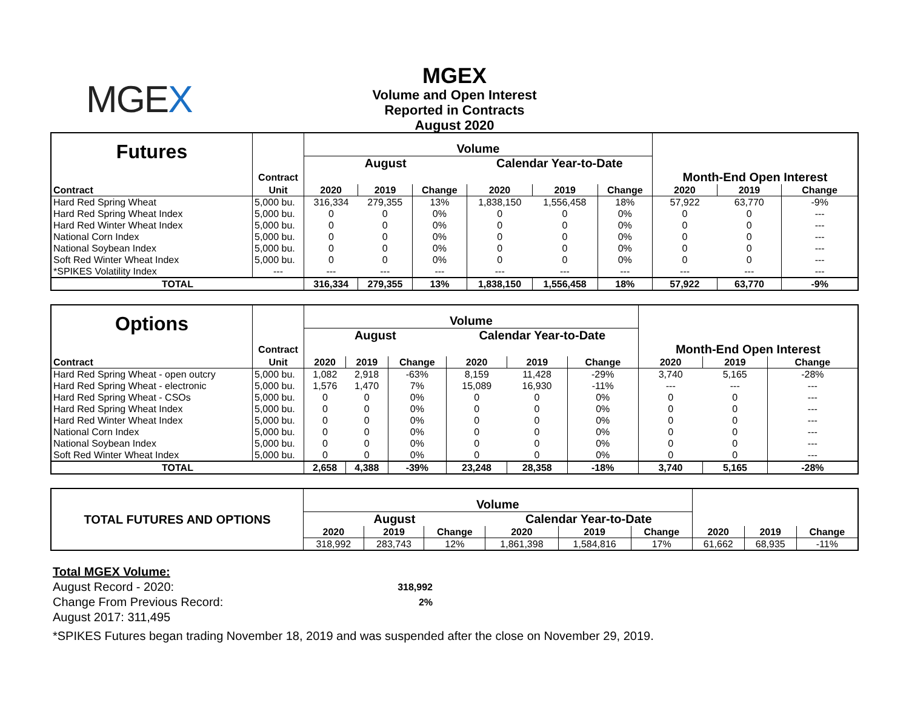MGEX
MGEX
Volume and Open Interest
Reported in Contracts
August 2020
| Futures | | Volume | | | | | | | | |
| | | August | | | Calendar Year-to-Date | | | | | |
| | Contract | | | | | | | Month-End Open Interest | | |
| Contract | Unit | 2020 | 2019 | Change | 2020 | 2019 | Change | 2020 | 2019 | Change |
| Hard Red Spring Wheat | 5,000 bu. | 316,334 | 279,355 | 13% | 1,838,150 | 1,556,458 | 18% | 57,922 | 63,770 | -9% |
| Hard Red Spring Wheat Index | 5,000 bu. | 0 | 0 | 0% | 0 | 0 | 0% | 0 | 0 | --- |
| Hard Red Winter Wheat Index | 5,000 bu. | 0 | 0 | 0% | 0 | 0 | 0% | 0 | 0 | --- |
| National Corn Index | 5,000 bu. | 0 | 0 | 0% | 0 | 0 | 0% | 0 | 0 | --- |
| National Soybean Index | 5,000 bu. | 0 | 0 | 0% | 0 | 0 | 0% | 0 | 0 | --- |
| Soft Red Winter Wheat Index | 5,000 bu. | 0 | 0 | 0% | 0 | 0 | 0% | 0 | 0 | --- |
| *SPIKES Volatility Index | --- | --- | --- | --- | --- | --- | --- | --- | --- | --- |
| TOTAL | | 316,334 | 279,355 | 13% | 1,838,150 | 1,556,458 | 18% | 57,922 | 63,770 | -9% |
| Options | | Volume | | | | | | | | |
| | | August | | | Calendar Year-to-Date | | | | | |
| | Contract | | | | | | | Month-End Open Interest | | |
| Contract | Unit | 2020 | 2019 | Change | 2020 | 2019 | Change | 2020 | 2019 | Change |
| Hard Red Spring Wheat - open outcry | 5,000 bu. | 1,082 | 2,918 | -63% | 8,159 | 11,428 | -29% | 3,740 | 5,165 | -28% |
| Hard Red Spring Wheat - electronic | 5,000 bu. | 1,576 | 1,470 | 7% | 15,089 | 16,930 | -11% | --- | --- | --- |
| Hard Red Spring Wheat - CSOs | 5,000 bu. | 0 | 0 | 0% | 0 | 0 | 0% | 0 | 0 | --- |
| Hard Red Spring Wheat Index | 5,000 bu. | 0 | 0 | 0% | 0 | 0 | 0% | 0 | 0 | --- |
| Hard Red Winter Wheat Index | 5,000 bu. | 0 | 0 | 0% | 0 | 0 | 0% | 0 | 0 | --- |
| National Corn Index | 5,000 bu. | 0 | 0 | 0% | 0 | 0 | 0% | 0 | 0 | --- |
| National Soybean Index | 5,000 bu. | 0 | 0 | 0% | 0 | 0 | 0% | 0 | 0 | --- |
| Soft Red Winter Wheat Index | 5,000 bu. | 0 | 0 | 0% | 0 | 0 | 0% | 0 | 0 | --- |
| TOTAL | | 2,658 | 4,388 | -39% | 23,248 | 28,358 | -18% | 3,740 | 5,165 | -28% |
| TOTAL FUTURES AND OPTIONS | Volume | | | | | | | | |
| | August | | | Calendar Year-to-Date | | | | | |
| | 2020 | 2019 | Change | 2020 | 2019 | Change | 2020 | 2019 | Change |
| | 318,992 | 283,743 | 12% | 1,861,398 | 1,584,816 | 17% | 61,662 | 68,935 | -11% |
Total MGEX Volume:
August Record - 2020: 318,992
Change From Previous Record: 2%
August 2017: 311,495
*SPIKES Futures began trading November 18, 2019 and was suspended after the close on November 29, 2019.